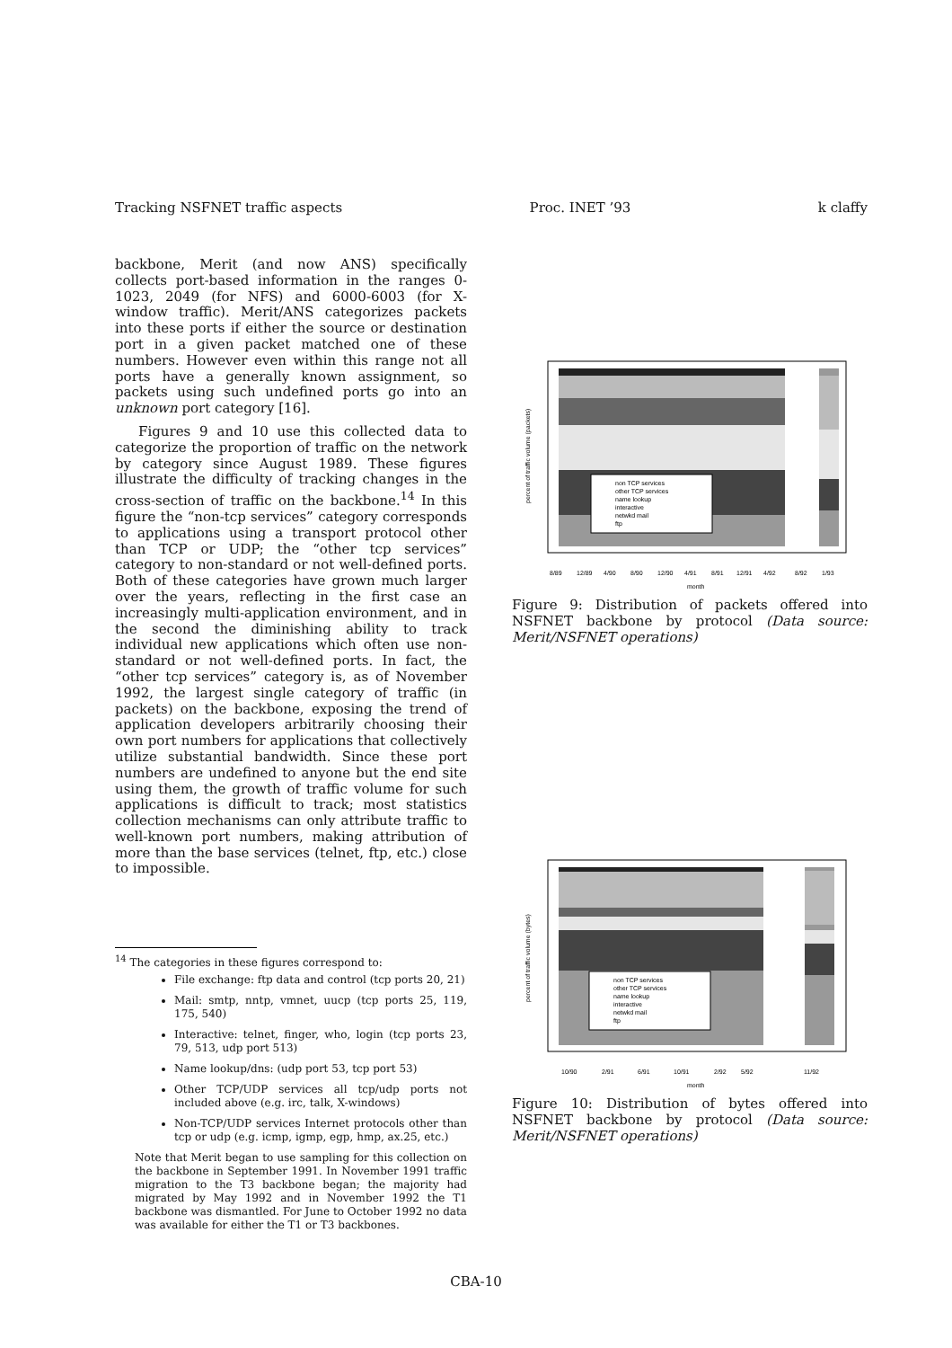Tracking NSFNET traffic aspects Proc. INET ’93 k claffy
backbone, Merit (and now ANS) specifically collects port-based information in the ranges 0-1023, 2049 (for NFS) and 6000-6003 (for X-window traffic). Merit/ANS categorizes packets into these ports if either the source or destination port in a given packet matched one of these numbers. However even within this range not all ports have a generally known assignment, so packets using such undefined ports go into an unknown port category [16].
Figures 9 and 10 use this collected data to categorize the proportion of traffic on the network by category since August 1989. These figures illustrate the difficulty of tracking changes in the cross-section of traffic on the backbone.<sup>14</sup> In this figure the “non-tcp services” category corresponds to applications using a transport protocol other than TCP or UDP; the “other tcp services” category to non-standard or not well-defined ports. Both of these categories have grown much larger over the years, reflecting in the first case an increasingly multi-application environment, and in the second the diminishing ability to track individual new applications which often use non-standard or not well-defined ports. In fact, the “other tcp services” category is, as of November 1992, the largest single category of traffic (in packets) on the backbone, exposing the trend of application developers arbitrarily choosing their own port numbers for applications that collectively utilize substantial bandwidth. Since these port numbers are undefined to anyone but the end site using them, the growth of traffic volume for such applications is difficult to track; most statistics collection mechanisms can only attribute traffic to well-known port numbers, making attribution of more than the base services (telnet, ftp, etc.) close to impossible.
<sup>14</sup> The categories in these figures correspond to:
File exchange: ftp data and control (tcp ports 20, 21)
Mail: smtp, nntp, vmnet, uucp (tcp ports 25, 119, 175, 540)
Interactive: telnet, finger, who, login (tcp ports 23, 79, 513, udp port 513)
Name lookup/dns: (udp port 53, tcp port 53)
Other TCP/UDP services all tcp/udp ports not included above (e.g. irc, talk, X-windows)
Non-TCP/UDP services Internet protocols other than tcp or udp (e.g. icmp, igmp, egp, hmp, ax.25, etc.)
Note that Merit began to use sampling for this collection on the backbone in September 1991. In November 1991 traffic migration to the T3 backbone began; the majority had migrated by May 1992 and in November 1992 the T1 backbone was dismantled. For June to October 1992 no data was available for either the T1 or T3 backbones.
non TCP services
other TCP services
name lookup
interactive
netwkd mail
ftp
8/89
12/89
4/90
8/90
12/90
4/91
8/91
12/91
4/92
8/92
1/93
month
percent of traffic volume (packets)
Figure 9: Distribution of packets offered into NSFNET backbone by protocol (Data source: Merit/NSFNET operations)
non TCP services
other TCP services
name lookup
interactive
netwkd mail
ftp
10/90
2/91
6/91
10/91
2/92
5/92
11/92
month
percent of traffic volume (bytes)
Figure 10: Distribution of bytes offered into NSFNET backbone by protocol (Data source: Merit/NSFNET operations)
CBA-10